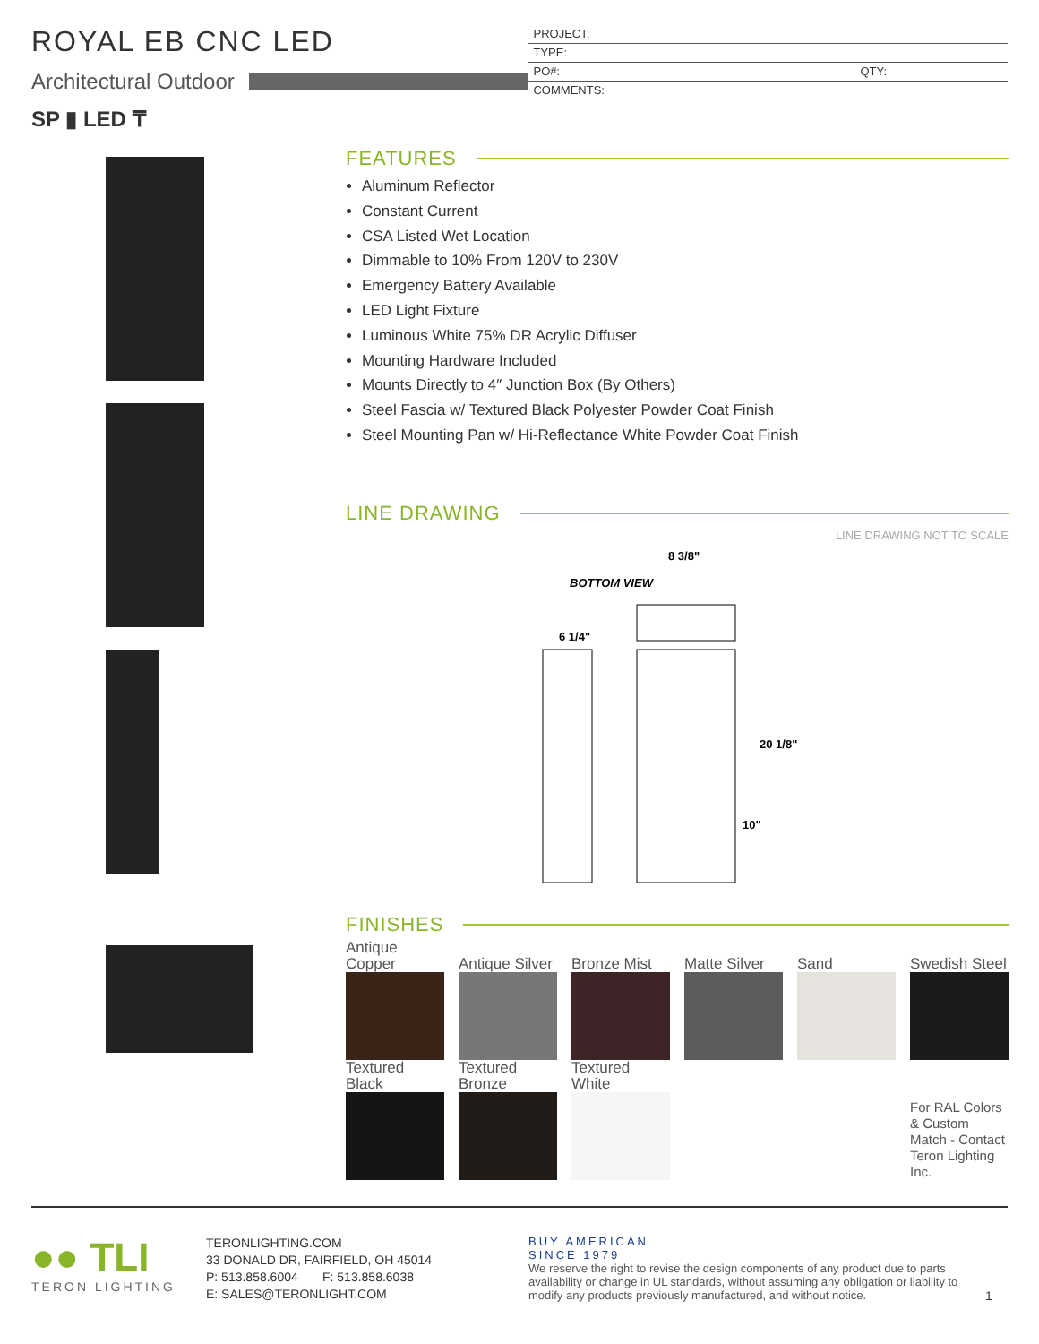ROYAL EB CNC LED
Architectural Outdoor
SP ▮ LED ₸
PROJECT:
TYPE:
PO#: QTY:
COMMENTS:
FEATURES
Aluminum Reflector
Constant Current
CSA Listed Wet Location
Dimmable to 10% From 120V to 230V
Emergency Battery Available
LED Light Fixture
Luminous White 75% DR Acrylic Diffuser
Mounting Hardware Included
Mounts Directly to 4″ Junction Box (By Others)
Steel Fascia w/ Textured Black Polyester Powder Coat Finish
Steel Mounting Pan w/ Hi-Reflectance White Powder Coat Finish
LINE DRAWING
LINE DRAWING NOT TO SCALE
BOTTOM VIEW
8 3/8"
6 1/4"
20 1/8"
10"
FINISHES
| Antique Copper | Antique Silver | Bronze Mist | Matte Silver | Sand | Swedish Steel |
| Textured Black | Textured Bronze | Textured White | | | For RAL Colors & Custom Match - Contact Teron Lighting Inc. |
●● TLI
TERON LIGHTING
TERONLIGHTING.COM
33 DONALD DR, FAIRFIELD, OH 45014
P: 513.858.6004 F: 513.858.6038
E: SALES@TERONLIGHT.COM
BUY AMERICAN
SINCE 1979
We reserve the right to revise the design components of any product due to parts availability or change in UL standards, without assuming any obligation or liability to modify any products previously manufactured, and without notice.
1